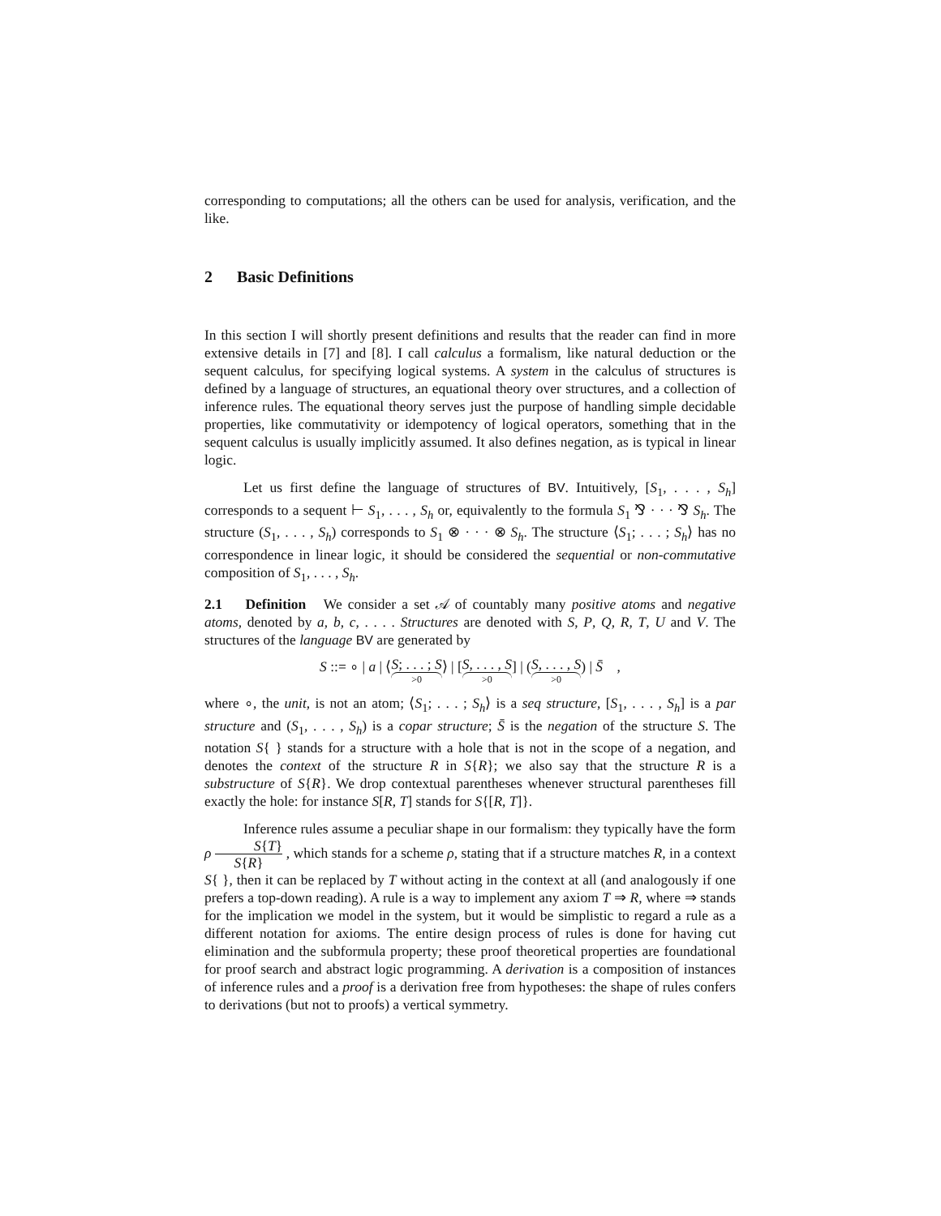corresponding to computations; all the others can be used for analysis, verification, and the like.
2 Basic Definitions
In this section I will shortly present definitions and results that the reader can find in more extensive details in [7] and [8]. I call calculus a formalism, like natural deduction or the sequent calculus, for specifying logical systems. A system in the calculus of structures is defined by a language of structures, an equational theory over structures, and a collection of inference rules. The equational theory serves just the purpose of handling simple decidable properties, like commutativity or idempotency of logical operators, something that in the sequent calculus is usually implicitly assumed. It also defines negation, as is typical in linear logic.
Let us first define the language of structures of BV. Intuitively, [S<sub>1</sub>, . . . , S<sub>h</sub>] corresponds to a sequent ⊢ S<sub>1</sub>, . . . , S<sub>h</sub> or, equivalently to the formula S<sub>1</sub> ⅋ · · · ⅋ S<sub>h</sub>. The structure (S<sub>1</sub>, . . . , S<sub>h</sub>) corresponds to S<sub>1</sub> ⊗ · · · ⊗ S<sub>h</sub>. The structure ⟨S<sub>1</sub>; . . . ; S<sub>h</sub>⟩ has no correspondence in linear logic, it should be considered the sequential or non-commutative composition of S<sub>1</sub>, . . . , S<sub>h</sub>.
2.1 Definition We consider a set 𝒜 of countably many positive atoms and negative atoms, denoted by a, b, c, . . . . Structures are denoted with S, P, Q, R, T, U and V. The structures of the language BV are generated by
S ::= ∘ | a | ⟨S; . . . ; S >0⟩ | [S, . . . , S >0] | (S, . . . , S >0) | S̄ ,
where ∘, the unit, is not an atom; ⟨S<sub>1</sub>; . . . ; S<sub>h</sub>⟩ is a seq structure, [S<sub>1</sub>, . . . , S<sub>h</sub>] is a par structure and (S<sub>1</sub>, . . . , S<sub>h</sub>) is a copar structure; S̄ is the negation of the structure S. The notation S{ } stands for a structure with a hole that is not in the scope of a negation, and denotes the context of the structure R in S{R}; we also say that the structure R is a substructure of S{R}. We drop contextual parentheses whenever structural parentheses fill exactly the hole: for instance S[R, T] stands for S{[R, T]}.
Inference rules assume a peculiar shape in our formalism: they typically have the form ρ S{T} S{R} , which stands for a scheme ρ, stating that if a structure matches R, in a context S{ }, then it can be replaced by T without acting in the context at all (and analogously if one prefers a top-down reading). A rule is a way to implement any axiom T ⇒ R, where ⇒ stands for the implication we model in the system, but it would be simplistic to regard a rule as a different notation for axioms. The entire design process of rules is done for having cut elimination and the subformula property; these proof theoretical properties are foundational for proof search and abstract logic programming. A derivation is a composition of instances of inference rules and a proof is a derivation free from hypotheses: the shape of rules confers to derivations (but not to proofs) a vertical symmetry.